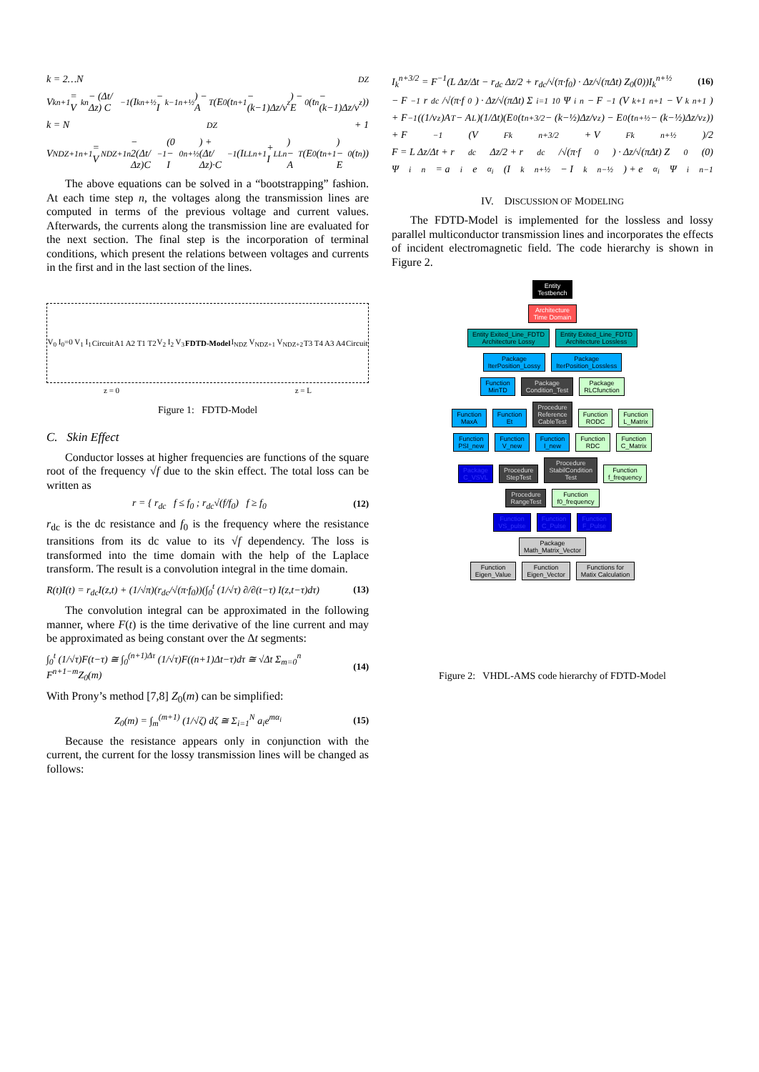k = 2…N<sub>DZ</sub>
V<sub>k</sub><sup>n+1</sup> = V<sub>k</sub><sup>n</sup> − (Δt/Δz) C<sup>−1</sup>(I<sub>k</sub><sup>n+½</sup> − I<sub>k−1</sub><sup>n+½</sup>) − A<sub>T</sub>(E<sub>0</sub>(t<sup>n+1</sup> − (k−1)Δz/v<sub>z</sub>) − E<sub>0</sub>(t<sup>n</sup> − (k−1)Δz/v<sub>z</sub>))
k = N<sub>DZ</sub> + 1
V<sub>NDZ+1</sub><sup>n+1</sup> = V<sub>NDZ+1</sub><sup>n</sup> − 2(Δt/Δz)C<sup>−1</sup>(0 − I<sub>0</sub><sup>n+½</sup>) + (Δt/Δz)·C<sup>−1</sup>(I<sub>LL</sub><sup>n+1</sup> + I<sub>LL</sub><sup>n</sup>) − A<sub>T</sub>(E<sub>0</sub>(t<sup>n+1</sup>) − E<sub>0</sub>(t<sup>n</sup>))
The above equations can be solved in a “bootstrapping” fashion. At each time step n, the voltages along the transmission lines are computed in terms of the previous voltage and current values. Afterwards, the currents along the transmission line are evaluated for the next section. The final step is the incorporation of terminal conditions, which present the relations between voltages and currents in the first and in the last section of the lines.
V<sub>0</sub> I<sub>0</sub>=0 V<sub>1</sub> I<sub>1</sub> Circuit A1 A2 T1 T2 V<sub>2</sub> I<sub>2</sub> V<sub>3</sub> FDTD-Model I<sub>NDZ</sub> V<sub>NDZ+1</sub> V<sub>NDZ+2</sub> T3 T4 A3 A4 Circuit
z = 0 z = L
Figure 1: FDTD-Model
C. Skin Effect
Conductor losses at higher frequencies are functions of the square root of the frequency √f due to the skin effect. The total loss can be written as
r = { r<sub>dc</sub> f ≤ f<sub>0</sub> ; r<sub>dc</sub>√(f/f<sub>0</sub>) f ≥ f<sub>0</sub> (12)
r<sub>dc</sub> is the dc resistance and f<sub>0</sub> is the frequency where the resistance transitions from its dc value to its √f dependency. The loss is transformed into the time domain with the help of the Laplace transform. The result is a convolution integral in the time domain.
R(t)I(t) = r<sub>dc</sub>I(z,t) + (1/√π)(r<sub>dc</sub>/√(π·f<sub>0</sub>))(∫<sub>0</sub><sup>t</sup> (1/√τ) ∂/∂(t−τ) I(z,t−τ)dτ) (13)
The convolution integral can be approximated in the following manner, where F(t) is the time derivative of the line current and may be approximated as being constant over the Δt segments:
∫<sub>0</sub><sup>t</sup> (1/√τ)F(t−τ) ≅ ∫<sub>0</sub><sup>(n+1)Δτ</sup> (1/√τ)F((n+1)Δt−τ)dτ ≅ √Δt Σ<sub>m=0</sub><sup>n</sup> F<sup>n+1−m</sup>Z<sub>0</sub>(m) (14)
With Prony’s method [7,8] Z<sub>0</sub>(m) can be simplified:
Z<sub>0</sub>(m) = ∫<sub>m</sub><sup>(m+1)</sup> (1/√ζ) dζ ≅ Σ<sub>i=1</sub><sup>N</sup> a<sub>i</sub>e<sup>mα<sub>i</sub></sup> (15)
Because the resistance appears only in conjunction with the current, the current for the lossy transmission lines will be changed as follows:
I<sub>k</sub><sup>n+3/2</sup> = F<sup>−1</sup>(L Δz/Δt − r<sub>dc</sub> Δz/2 + r<sub>dc</sub>/√(π·f<sub>0</sub>) · Δz/√(πΔt) Z<sub>0</sub>(0))I<sub>k</sub><sup>n+½</sup> (16)
− F<sup>−1</sup> r<sub>dc</sub>/√(π·f<sub>0</sub>) · Δz/√(πΔt) Σ<sub>i=1</sub><sup>10</sup> Ψ<sub>i</sub><sup>n</sup> − F<sup>−1</sup>(V<sub>k+1</sub><sup>n+1</sup> − V<sub>k</sub><sup>n+1</sup>)
+ F<sup>−1</sup>((1/v<sub>z</sub>)A<sub>T</sub> − A<sub>L</sub>)(1/Δt)(E<sub>0</sub>(t<sup>n+3/2</sup> − (k−½)Δz/v<sub>z</sub>) − E<sub>0</sub>(t<sup>n+½</sup> − (k−½)Δz/v<sub>z</sub>))
+ F<sup>−1</sup> (V<sub>Fk</sub><sup>n+3/2</sup> + V<sub>Fk</sub><sup>n+½</sup>)/2
F = L Δz/Δt + r<sub>dc</sub> Δz/2 + r<sub>dc</sub>/√(π·f<sub>0</sub>) · Δz/√(πΔt) Z<sub>0</sub>(0)
Ψ<sub>i</sub><sup>n</sup> = a<sub>i</sub>e<sup>α<sub>i</sub></sup>(I<sub>k</sub><sup>n+½</sup> − I<sub>k</sub><sup>n−½</sup>) + e<sup>α<sub>i</sub></sup>Ψ<sub>i</sub><sup>n−1</sup>
IV. DISCUSSION OF MODELING
The FDTD-Model is implemented for the lossless and lossy parallel multiconductor transmission lines and incorporates the effects of incident electromagnetic field. The code hierarchy is shown in Figure 2.
Entity
Testbench
Architecture
Time Domain
Entity Exited_Line_FDTD
Architecture Lossy Entity Exited_Line_FDTD
Architecture Lossless
Package
IterPosition_Lossy Package
IterPosition_Lossless
Function
MinTD Package
Condition_Test Package
RLCfunction
Function
MaxA Function
Et Procedure
Reference
CableTest Function
RODC Function
L_Matrix
Function
PSI_new Function
V_new Function
I_new Function
RDC Function
C_Matrix
Package
C_VSVL Procedure
StepTest Procedure
StabilCondition
Test Function
f_frequency
Procedure
RangeTest Function
f0_frequency
Function
VS_pulse Function
C_Pulse Function
F_Pulse
Package
Math_Matrix_Vector
Function
Eigen_Value Function
Eigen_Vector Functions for
Matix Calculation
Figure 2: VHDL-AMS code hierarchy of FDTD-Model